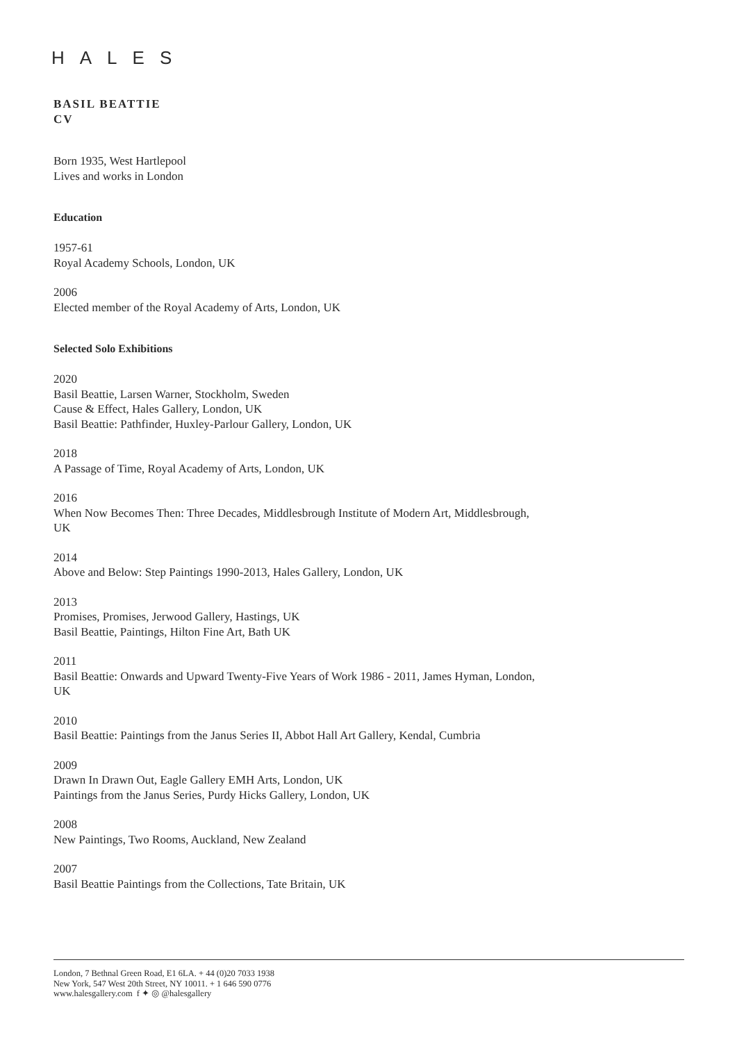HALES
BASIL BEATTIE
CV
Born 1935, West Hartlepool
Lives and works in London
Education
1957-61
Royal Academy Schools, London, UK
2006
Elected member of the Royal Academy of Arts, London, UK
Selected Solo Exhibitions
2020
Basil Beattie, Larsen Warner, Stockholm, Sweden
Cause & Effect, Hales Gallery, London, UK
Basil Beattie: Pathfinder, Huxley-Parlour Gallery, London, UK
2018
A Passage of Time, Royal Academy of Arts, London, UK
2016
When Now Becomes Then: Three Decades, Middlesbrough Institute of Modern Art, Middlesbrough, UK
2014
Above and Below: Step Paintings 1990-2013, Hales Gallery, London, UK
2013
Promises, Promises, Jerwood Gallery, Hastings, UK
Basil Beattie, Paintings, Hilton Fine Art, Bath UK
2011
Basil Beattie: Onwards and Upward Twenty-Five Years of Work 1986 - 2011, James Hyman, London, UK
2010
Basil Beattie: Paintings from the Janus Series II, Abbot Hall Art Gallery, Kendal, Cumbria
2009
Drawn In Drawn Out, Eagle Gallery EMH Arts, London, UK
Paintings from the Janus Series, Purdy Hicks Gallery, London, UK
2008
New Paintings, Two Rooms, Auckland, New Zealand
2007
Basil Beattie Paintings from the Collections, Tate Britain, UK
London, 7 Bethnal Green Road, E1 6LA. + 44 (0)20 7033 1938
New York, 547 West 20th Street, NY 10011. + 1 646 590 0776
www.halesgallery.com f ✦ ◎ @halesgallery